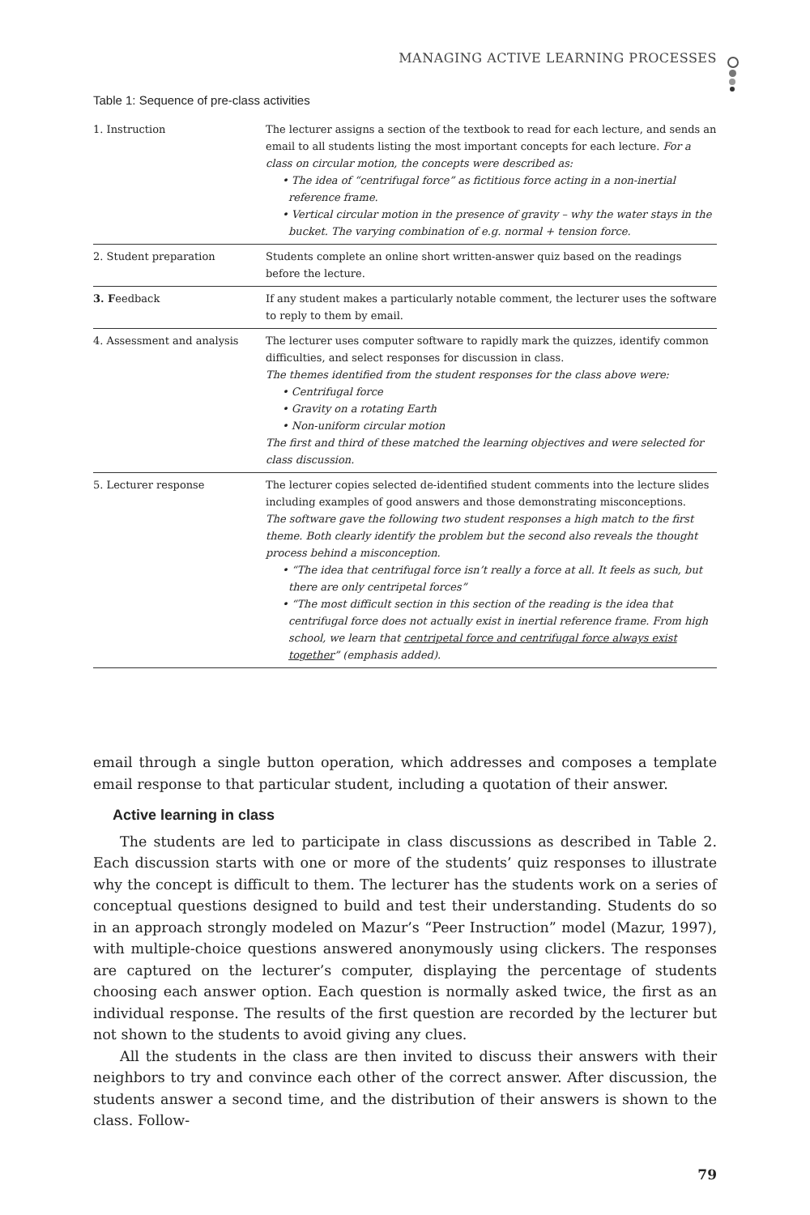MANAGING ACTIVE LEARNING PROCESSES
Table 1: Sequence of pre-class activities
| 1. Instruction | The lecturer assigns a section of the textbook to read for each lecture, and sends an email to all students listing the most important concepts for each lecture. For a class on circular motion, the concepts were described as: • The idea of “centrifugal force” as fictitious force acting in a non-inertial reference frame. • Vertical circular motion in the presence of gravity – why the water stays in the bucket. The varying combination of e.g. normal + tension force. |
| 2. Student preparation | Students complete an online short written-answer quiz based on the readings before the lecture. |
| 3. F eedback | If any student makes a particularly notable comment, the lecturer uses the software to reply to them by email. |
| 4. Assessment and analysis | The lecturer uses computer software to rapidly mark the quizzes, identify common difficulties, and select responses for discussion in class. The themes identified from the student responses for the class above were: • Centrifugal force • Gravity on a rotating Earth • Non-uniform circular motion The first and third of these matched the learning objectives and were selected for class discussion. |
| 5. Lecturer response | The lecturer copies selected de-identified student comments into the lecture slides including examples of good answers and those demonstrating misconceptions. The software gave the following two student responses a high match to the first theme. Both clearly identify the problem but the second also reveals the thought process behind a misconception. • “The idea that centrifugal force isn’t really a force at all. It feels as such, but there are only centripetal forces” • “The most difficult section in this section of the reading is the idea that centrifugal force does not actually exist in inertial reference frame. From high school, we learn that centripetal force and centrifugal force always exist together ” (emphasis added). |
email through a single button operation, which addresses and composes a template email response to that particular student, including a quotation of their answer.
Active learning in class
The students are led to participate in class discussions as described in Table 2. Each discussion starts with one or more of the students’ quiz responses to illustrate why the concept is difficult to them. The lecturer has the students work on a series of conceptual questions designed to build and test their understanding. Students do so in an approach strongly modeled on Mazur’s “Peer Instruction” model (Mazur, 1997), with multiple-choice questions answered anonymously using clickers. The responses are captured on the lecturer’s computer, displaying the percentage of students choosing each answer option. Each question is normally asked twice, the first as an individual response. The results of the first question are recorded by the lecturer but not shown to the students to avoid giving any clues.
All the students in the class are then invited to discuss their answers with their neighbors to try and convince each other of the correct answer. After discussion, the students answer a second time, and the distribution of their answers is shown to the class. Follow-
79